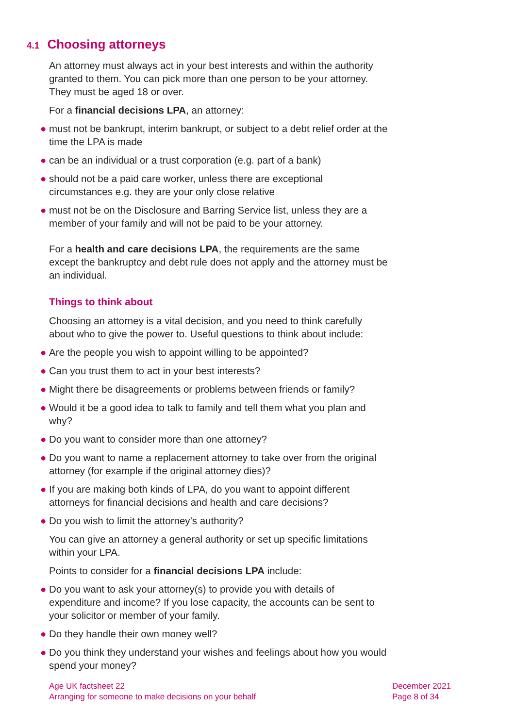4.1 Choosing attorneys
An attorney must always act in your best interests and within the authority granted to them. You can pick more than one person to be your attorney. They must be aged 18 or over.
For a financial decisions LPA, an attorney:
● must not be bankrupt, interim bankrupt, or subject to a debt relief order at the time the LPA is made
● can be an individual or a trust corporation (e.g. part of a bank)
● should not be a paid care worker, unless there are exceptional circumstances e.g. they are your only close relative
● must not be on the Disclosure and Barring Service list, unless they are a member of your family and will not be paid to be your attorney.
For a health and care decisions LPA, the requirements are the same except the bankruptcy and debt rule does not apply and the attorney must be an individual.
Things to think about
Choosing an attorney is a vital decision, and you need to think carefully about who to give the power to. Useful questions to think about include:
● Are the people you wish to appoint willing to be appointed?
● Can you trust them to act in your best interests?
● Might there be disagreements or problems between friends or family?
● Would it be a good idea to talk to family and tell them what you plan and why?
● Do you want to consider more than one attorney?
● Do you want to name a replacement attorney to take over from the original attorney (for example if the original attorney dies)?
● If you are making both kinds of LPA, do you want to appoint different attorneys for financial decisions and health and care decisions?
● Do you wish to limit the attorney’s authority?
You can give an attorney a general authority or set up specific limitations within your LPA.
Points to consider for a financial decisions LPA include:
● Do you want to ask your attorney(s) to provide you with details of expenditure and income? If you lose capacity, the accounts can be sent to your solicitor or member of your family.
● Do they handle their own money well?
● Do you think they understand your wishes and feelings about how you would spend your money?
Age UK factsheet 22
Arranging for someone to make decisions on your behalf
December 2021
Page 8 of 34